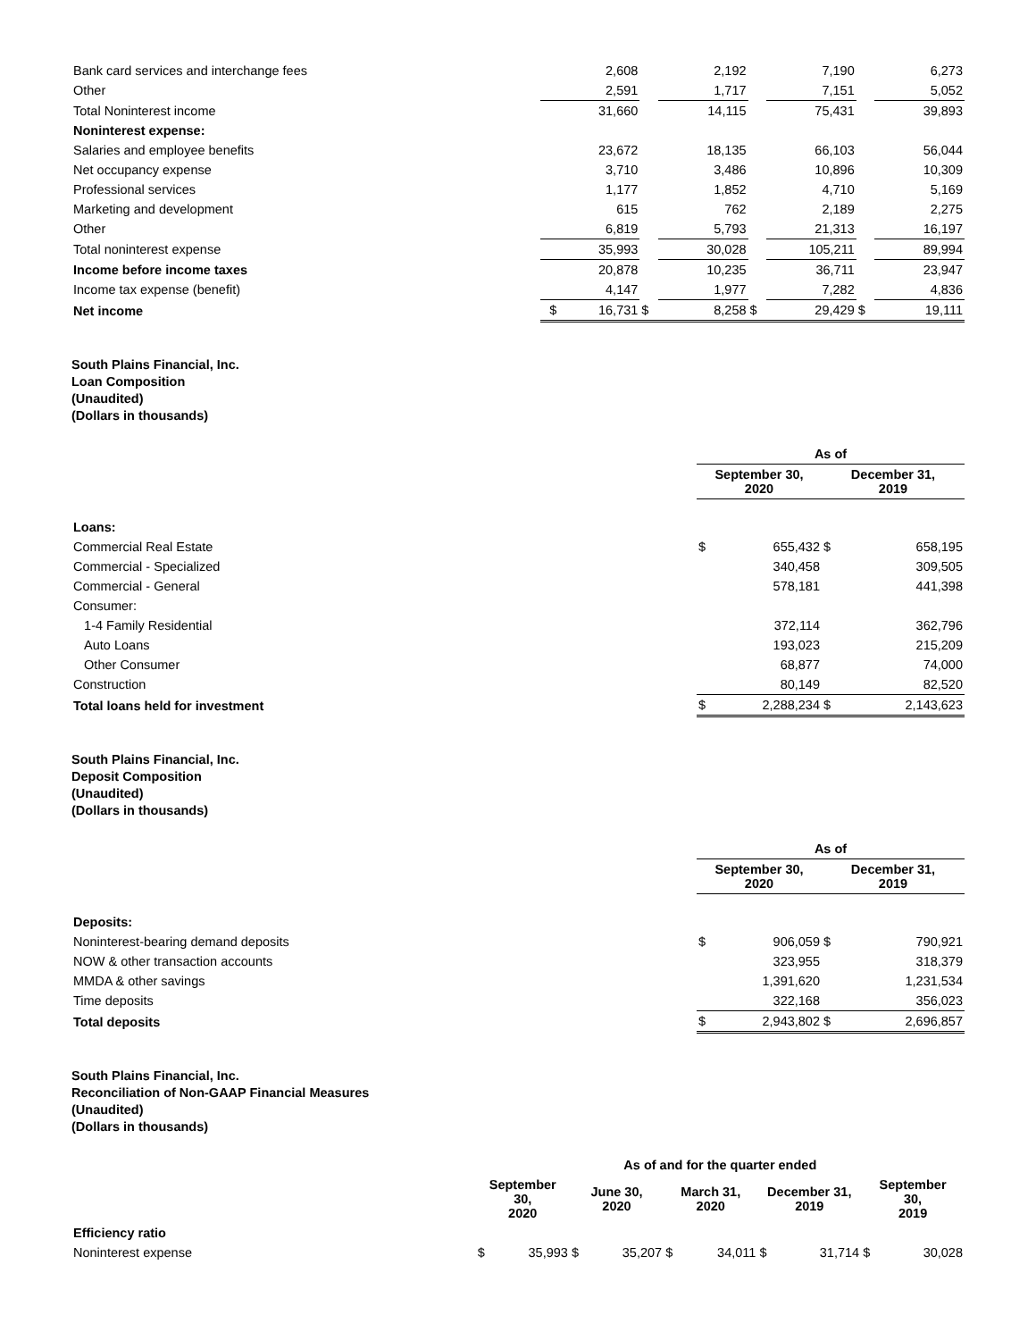| Bank card services and interchange fees | | 2,608 | | 2,192 | | 7,190 | | 6,273 |
| Other | | 2,591 | | 1,717 | | 7,151 | | 5,052 |
| Total Noninterest income | | 31,660 | | 14,115 | | 75,431 | | 39,893 |
| Noninterest expense: | | | | | | | | |
| Salaries and employee benefits | | 23,672 | | 18,135 | | 66,103 | | 56,044 |
| Net occupancy expense | | 3,710 | | 3,486 | | 10,896 | | 10,309 |
| Professional services | | 1,177 | | 1,852 | | 4,710 | | 5,169 |
| Marketing and development | | 615 | | 762 | | 2,189 | | 2,275 |
| Other | | 6,819 | | 5,793 | | 21,313 | | 16,197 |
| Total noninterest expense | | 35,993 | | 30,028 | | 105,211 | | 89,994 |
| Income before income taxes | | 20,878 | | 10,235 | | 36,711 | | 23,947 |
| Income tax expense (benefit) | | 4,147 | | 1,977 | | 7,282 | | 4,836 |
| Net income | $ | 16,731 | $ | 8,258 | $ | 29,429 | $ | 19,111 |
South Plains Financial, Inc.
Loan Composition
(Unaudited)
(Dollars in thousands)
| | As of | | | |
| --- | --- | --- | --- | --- |
| | September 30, 2020 | | December 31, 2019 | |
| Loans: | | | | |
| Commercial Real Estate | $ | 655,432 | $ | 658,195 |
| Commercial - Specialized | | 340,458 | | 309,505 |
| Commercial - General | | 578,181 | | 441,398 |
| Consumer: | | | | |
| 1-4 Family Residential | | 372,114 | | 362,796 |
| Auto Loans | | 193,023 | | 215,209 |
| Other Consumer | | 68,877 | | 74,000 |
| Construction | | 80,149 | | 82,520 |
| Total loans held for investment | $ | 2,288,234 | $ | 2,143,623 |
South Plains Financial, Inc.
Deposit Composition
(Unaudited)
(Dollars in thousands)
| | As of | | | |
| --- | --- | --- | --- | --- |
| | September 30, 2020 | | December 31, 2019 | |
| Deposits: | | | | |
| Noninterest-bearing demand deposits | $ | 906,059 | $ | 790,921 |
| NOW & other transaction accounts | | 323,955 | | 318,379 |
| MMDA & other savings | | 1,391,620 | | 1,231,534 |
| Time deposits | | 322,168 | | 356,023 |
| Total deposits | $ | 2,943,802 | $ | 2,696,857 |
South Plains Financial, Inc.
Reconciliation of Non-GAAP Financial Measures
(Unaudited)
(Dollars in thousands)
| | As of and for the quarter ended | | | | | | | | | |
| --- | --- | --- | --- | --- | --- | --- | --- | --- | --- | --- |
| | September 30, 2020 | | June 30, 2020 | | March 31, 2020 | | December 31, 2019 | | September 30, 2019 | |
| Efficiency ratio | | | | | | | | | | |
| Noninterest expense | $ | 35,993 | $ | 35,207 | $ | 34,011 | $ | 31,714 | $ | 30,028 |